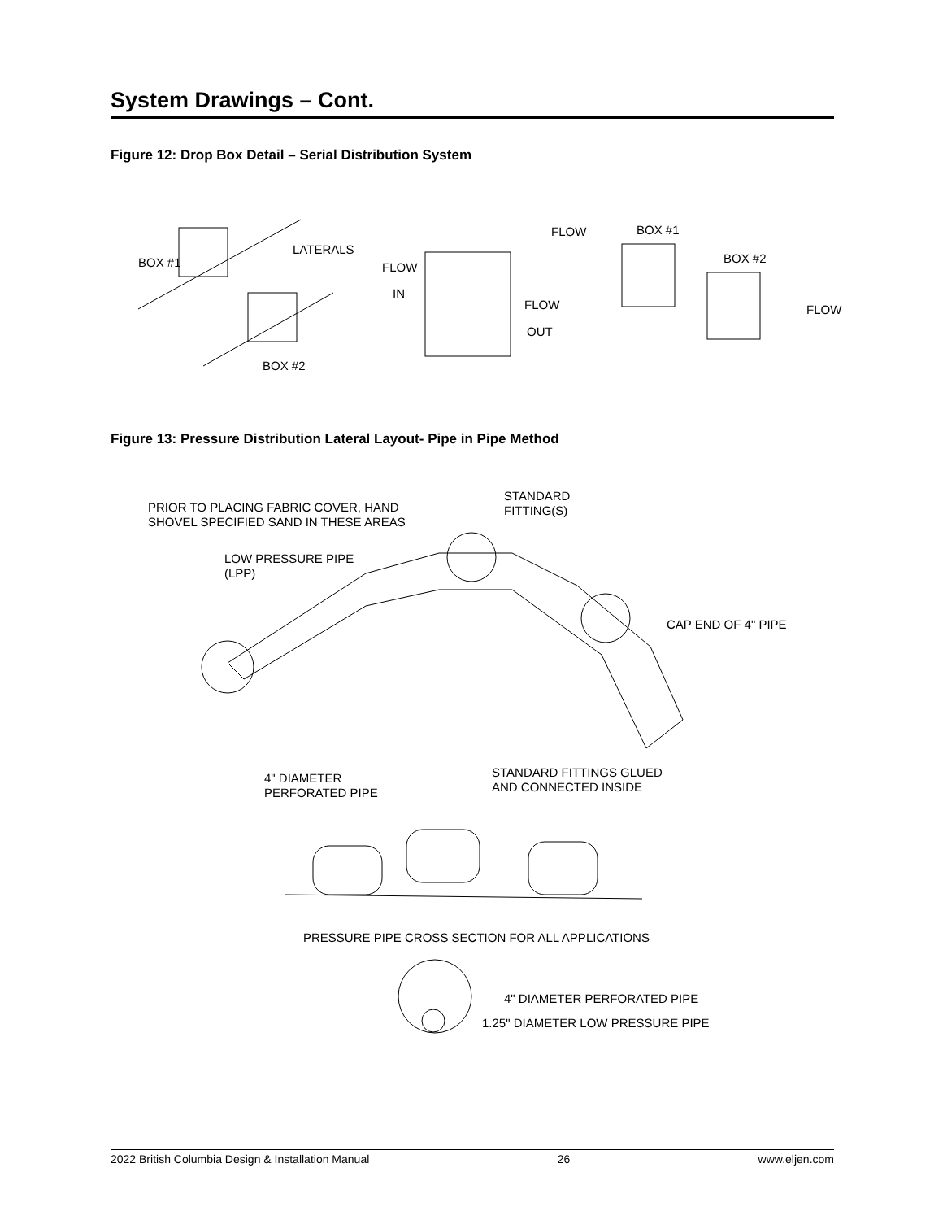System Drawings – Cont.
Figure 12: Drop Box Detail – Serial Distribution System
BOX #1
LATERALS
BOX #2
FLOW
IN
FLOW
OUT
FLOW
BOX #1
BOX #2
FLOW
Figure 13: Pressure Distribution Lateral Layout- Pipe in Pipe Method
PRIOR TO PLACING FABRIC COVER, HAND
SHOVEL SPECIFIED SAND IN THESE AREAS
STANDARD
FITTING(S)
LOW PRESSURE PIPE
(LPP)
CAP END OF 4" PIPE
4" DIAMETER
PERFORATED PIPE
STANDARD FITTINGS GLUED
AND CONNECTED INSIDE
PRESSURE PIPE CROSS SECTION FOR ALL APPLICATIONS
4" DIAMETER PERFORATED PIPE
1.25" DIAMETER LOW PRESSURE PIPE
2022 British Columbia Design & Installation Manual 26 www.eljen.com